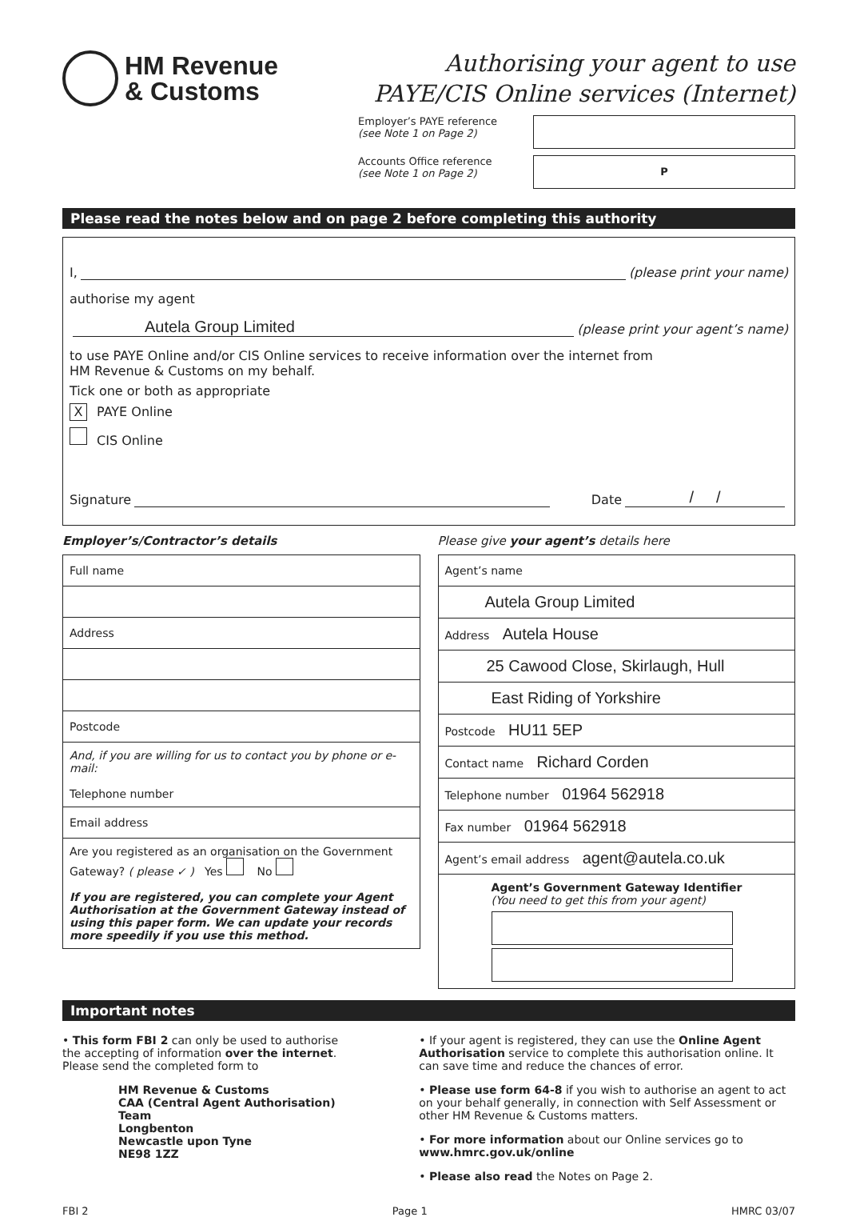HM Revenue
& Customs
Authorising your agent to use
PAYE/CIS Online services (Internet)
Employer’s PAYE reference
(see Note 1 on Page 2)
Accounts Office reference
(see Note 1 on Page 2)
P
Please read the notes below and on page 2 before completing this authority
I, (please print your name)
authorise my agent
Autela Group Limited (please print your agent’s name)
to use PAYE Online and/or CIS Online services to receive information over the internet from
HM Revenue & Customs on my behalf.
Tick one or both as appropriate
X PAYE Online
CIS Online
Signature Date / /
Employer’s/Contractor’s details
| Full name |
| Address |
| Postcode |
| And, if you are willing for us to contact you by phone or e-mail: Telephone number |
| Email address |
| Are you registered as an organisation on the Government Gateway? ( please ✓ ) Yes No If you are registered, you can complete your Agent Authorisation at the Government Gateway instead of using this paper form. We can update your records more speedily if you use this method. |
Please give your agent’s details here
| Agent’s name |
| Autela Group Limited |
| Address Autela House |
| 25 Cawood Close, Skirlaugh, Hull |
| East Riding of Yorkshire |
| Postcode HU11 5EP |
| Contact name Richard Corden |
| Telephone number 01964 562918 |
| Fax number 01964 562918 |
| Agent’s email address agent@autela.co.uk |
| Agent’s Government Gateway Identifier (You need to get this from your agent) |
Important notes
• This form FBI 2 can only be used to authorise the accepting of information over the internet. Please send the completed form to
HM Revenue & Customs
CAA (Central Agent Authorisation) Team
Longbenton
Newcastle upon Tyne
NE98 1ZZ
• If your agent is registered, they can use the Online Agent Authorisation service to complete this authorisation online. It can save time and reduce the chances of error.
• Please use form 64-8 if you wish to authorise an agent to act on your behalf generally, in connection with Self Assessment or other HM Revenue & Customs matters.
• For more information about our Online services go to www.hmrc.gov.uk/online
• Please also read the Notes on Page 2.
FBI 2 Page 1 HMRC 03/07